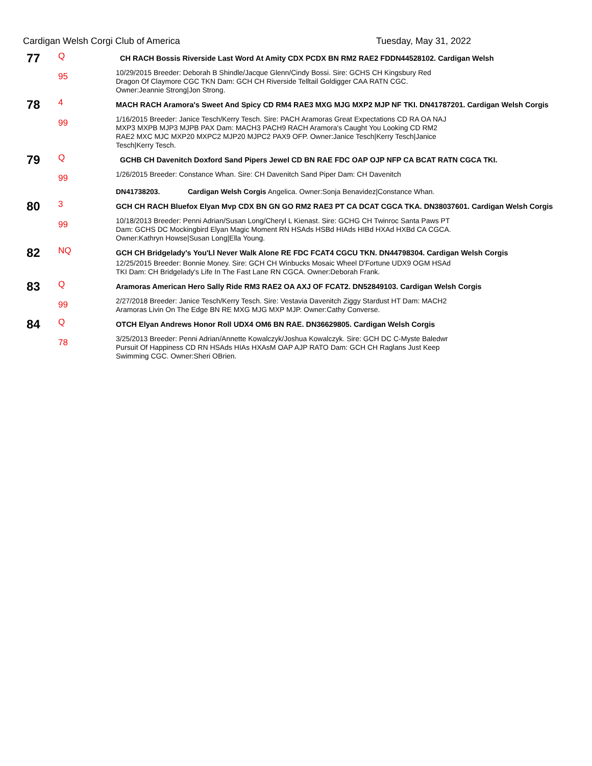Cardigan Welsh Corgi Club of America Tuesday, May 31, 2022
77
Q
95
CH RACH Bossis Riverside Last Word At Amity CDX PCDX BN RM2 RAE2 FDDN44528102. Cardigan Welsh
10/29/2015 Breeder: Deborah B Shindle/Jacque Glenn/Cindy Bossi. Sire: GCHS CH Kingsbury Red
Dragon Of Claymore CGC TKN Dam: GCH CH Riverside Telltail Goldigger CAA RATN CGC.
Owner:Jeannie Strong|Jon Strong.
78
4
99
MACH RACH Aramora's Sweet And Spicy CD RM4 RAE3 MXG MJG MXP2 MJP NF TKI. DN41787201. Cardigan Welsh Corgis
1/16/2015 Breeder: Janice Tesch/Kerry Tesch. Sire: PACH Aramoras Great Expectations CD RA OA NAJ
MXP3 MXPB MJP3 MJPB PAX Dam: MACH3 PACH9 RACH Aramora's Caught You Looking CD RM2
RAE2 MXC MJC MXP20 MXPC2 MJP20 MJPC2 PAX9 OFP. Owner:Janice Tesch|Kerry Tesch|Janice
Tesch|Kerry Tesch.
79
Q
99
GCHB CH Davenitch Doxford Sand Pipers Jewel CD BN RAE FDC OAP OJP NFP CA BCAT RATN CGCA TKI.
1/26/2015 Breeder: Constance Whan. Sire: CH Davenitch Sand Piper Dam: CH Davenitch
DN41738203. Cardigan Welsh Corgis Angelica. Owner:Sonja Benavidez|Constance Whan.
80
3
99
GCH CH RACH Bluefox Elyan Mvp CDX BN GN GO RM2 RAE3 PT CA DCAT CGCA TKA. DN38037601. Cardigan Welsh Corgis
10/18/2013 Breeder: Penni Adrian/Susan Long/Cheryl L Kienast. Sire: GCHG CH Twinroc Santa Paws PT
Dam: GCHS DC Mockingbird Elyan Magic Moment RN HSAds HSBd HIAds HIBd HXAd HXBd CA CGCA.
Owner:Kathryn Howse|Susan Long|Ella Young.
82
NQ
GCH CH Bridgelady's You'Ll Never Walk Alone RE FDC FCAT4 CGCU TKN. DN44798304. Cardigan Welsh Corgis
12/25/2015 Breeder: Bonnie Money. Sire: GCH CH Winbucks Mosaic Wheel D'Fortune UDX9 OGM HSAd
TKI Dam: CH Bridgelady's Life In The Fast Lane RN CGCA. Owner:Deborah Frank.
83
Q
99
Aramoras American Hero Sally Ride RM3 RAE2 OA AXJ OF FCAT2. DN52849103. Cardigan Welsh Corgis
2/27/2018 Breeder: Janice Tesch/Kerry Tesch. Sire: Vestavia Davenitch Ziggy Stardust HT Dam: MACH2
Aramoras Livin On The Edge BN RE MXG MJG MXP MJP. Owner:Cathy Converse.
84
Q
78
OTCH Elyan Andrews Honor Roll UDX4 OM6 BN RAE. DN36629805. Cardigan Welsh Corgis
3/25/2013 Breeder: Penni Adrian/Annette Kowalczyk/Joshua Kowalczyk. Sire: GCH DC C-Myste Baledwr
Pursuit Of Happiness CD RN HSAds HIAs HXAsM OAP AJP RATO Dam: GCH CH Raglans Just Keep
Swimming CGC. Owner:Sheri OBrien.